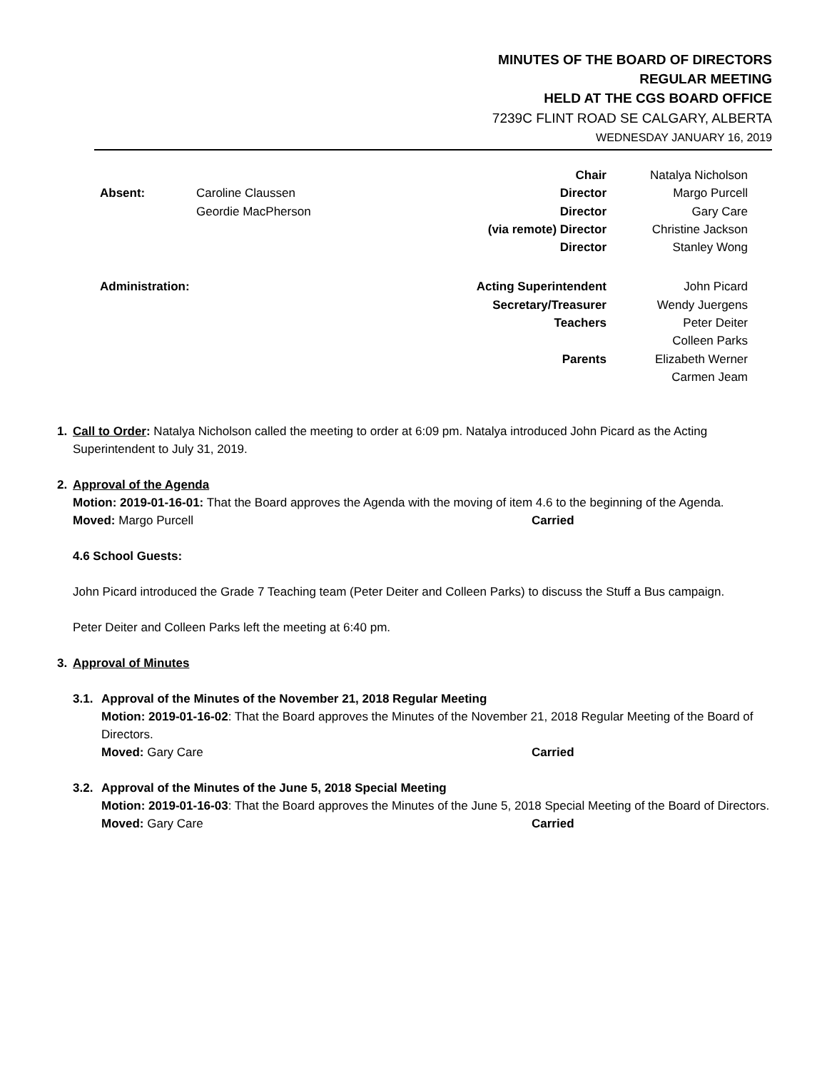MINUTES OF THE BOARD OF DIRECTORS
REGULAR MEETING
HELD AT THE CGS BOARD OFFICE
7239C FLINT ROAD SE CALGARY, ALBERTA
WEDNESDAY JANUARY 16, 2019
| | | Chair | Natalya Nicholson |
| Absent: | Caroline Claussen | Director | Margo Purcell |
| | Geordie MacPherson | Director | Gary Care |
| | | (via remote) Director | Christine Jackson |
| | | Director | Stanley Wong |
| Administration: | | Acting Superintendent | John Picard |
| | | Secretary/Treasurer | Wendy Juergens |
| | | Teachers | Peter Deiter |
| | | | Colleen Parks |
| | | Parents | Elizabeth Werner |
| | | | Carmen Jeam |
1. Call to Order: Natalya Nicholson called the meeting to order at 6:09 pm. Natalya introduced John Picard as the Acting Superintendent to July 31, 2019.
2. Approval of the Agenda
Motion: 2019-01-16-01: That the Board approves the Agenda with the moving of item 4.6 to the beginning of the Agenda.
Moved: Margo Purcell Carried
4.6 School Guests:
John Picard introduced the Grade 7 Teaching team (Peter Deiter and Colleen Parks) to discuss the Stuff a Bus campaign.
Peter Deiter and Colleen Parks left the meeting at 6:40 pm.
3. Approval of Minutes
3.1.
Approval of the Minutes of the November 21, 2018 Regular Meeting
Motion: 2019-01-16-02: That the Board approves the Minutes of the November 21, 2018 Regular Meeting of the Board of Directors.
Moved: Gary Care Carried
3.2.
Approval of the Minutes of the June 5, 2018 Special Meeting
Motion: 2019-01-16-03: That the Board approves the Minutes of the June 5, 2018 Special Meeting of the Board of Directors.
Moved: Gary Care Carried